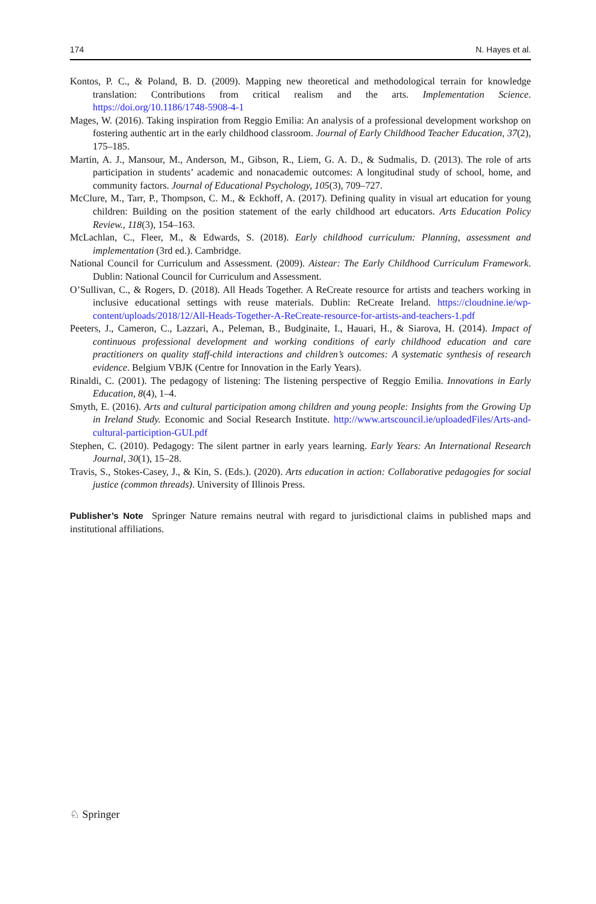174 N. Hayes et al.
Kontos, P. C., & Poland, B. D. (2009). Mapping new theoretical and methodological terrain for knowledge translation: Contributions from critical realism and the arts. Implementation Science. https://doi.org/10.1186/1748-5908-4-1
Mages, W. (2016). Taking inspiration from Reggio Emilia: An analysis of a professional development workshop on fostering authentic art in the early childhood classroom. Journal of Early Childhood Teacher Education, 37(2), 175–185.
Martin, A. J., Mansour, M., Anderson, M., Gibson, R., Liem, G. A. D., & Sudmalis, D. (2013). The role of arts participation in students’ academic and nonacademic outcomes: A longitudinal study of school, home, and community factors. Journal of Educational Psychology, 105(3), 709–727.
McClure, M., Tarr, P., Thompson, C. M., & Eckhoff, A. (2017). Defining quality in visual art education for young children: Building on the position statement of the early childhood art educators. Arts Education Policy Review., 118(3), 154–163.
McLachlan, C., Fleer, M., & Edwards, S. (2018). Early childhood curriculum: Planning, assessment and implementation (3rd ed.). Cambridge.
National Council for Curriculum and Assessment. (2009). Aistear: The Early Childhood Curriculum Framework. Dublin: National Council for Curriculum and Assessment.
O’Sullivan, C., & Rogers, D. (2018). All Heads Together. A ReCreate resource for artists and teachers working in inclusive educational settings with reuse materials. Dublin: ReCreate Ireland. https://cloudnine.ie/wp-content/uploads/2018/12/All-Heads-Together-A-ReCreate-resource-for-artists-and-teachers-1.pdf
Peeters, J., Cameron, C., Lazzari, A., Peleman, B., Budginaite, I., Hauari, H., & Siarova, H. (2014). Impact of continuous professional development and working conditions of early childhood education and care practitioners on quality staff-child interactions and children’s outcomes: A systematic synthesis of research evidence. Belgium VBJK (Centre for Innovation in the Early Years).
Rinaldi, C. (2001). The pedagogy of listening: The listening perspective of Reggio Emilia. Innovations in Early Education, 8(4), 1–4.
Smyth, E. (2016). Arts and cultural participation among children and young people: Insights from the Growing Up in Ireland Study. Economic and Social Research Institute. http://www.artscouncil.ie/uploadedFiles/Arts-and-cultural-particiption-GUI.pdf
Stephen, C. (2010). Pedagogy: The silent partner in early years learning. Early Years: An International Research Journal, 30(1), 15–28.
Travis, S., Stokes-Casey, J., & Kin, S. (Eds.). (2020). Arts education in action: Collaborative pedagogies for social justice (common threads). University of Illinois Press.
Publisher’s Note Springer Nature remains neutral with regard to jurisdictional claims in published maps and institutional affiliations.
♘ Springer